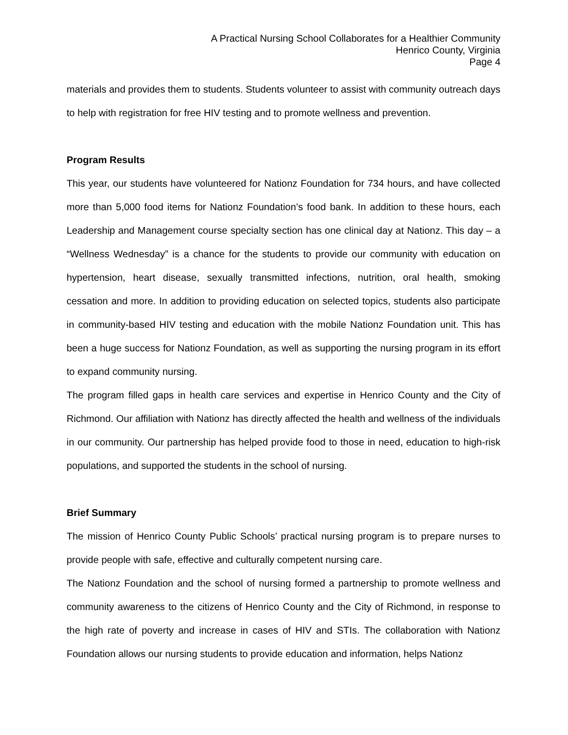A Practical Nursing School Collaborates for a Healthier Community
Henrico County, Virginia
Page 4
materials and provides them to students. Students volunteer to assist with community outreach days to help with registration for free HIV testing and to promote wellness and prevention.
Program Results
This year, our students have volunteered for Nationz Foundation for 734 hours, and have collected more than 5,000 food items for Nationz Foundation’s food bank. In addition to these hours, each Leadership and Management course specialty section has one clinical day at Nationz. This day – a “Wellness Wednesday” is a chance for the students to provide our community with education on hypertension, heart disease, sexually transmitted infections, nutrition, oral health, smoking cessation and more. In addition to providing education on selected topics, students also participate in community-based HIV testing and education with the mobile Nationz Foundation unit. This has been a huge success for Nationz Foundation, as well as supporting the nursing program in its effort to expand community nursing.
The program filled gaps in health care services and expertise in Henrico County and the City of Richmond. Our affiliation with Nationz has directly affected the health and wellness of the individuals in our community. Our partnership has helped provide food to those in need, education to high-risk populations, and supported the students in the school of nursing.
Brief Summary
The mission of Henrico County Public Schools’ practical nursing program is to prepare nurses to provide people with safe, effective and culturally competent nursing care.
The Nationz Foundation and the school of nursing formed a partnership to promote wellness and community awareness to the citizens of Henrico County and the City of Richmond, in response to the high rate of poverty and increase in cases of HIV and STIs. The collaboration with Nationz Foundation allows our nursing students to provide education and information, helps Nationz